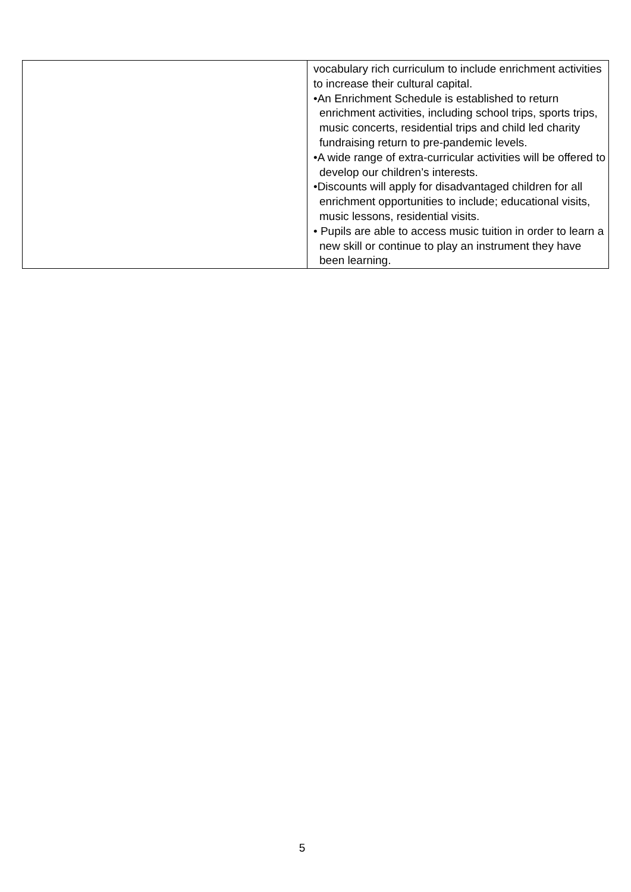| | vocabulary rich curriculum to include enrichment activities to increase their cultural capital. •An Enrichment Schedule is established to return enrichment activities, including school trips, sports trips, music concerts, residential trips and child led charity fundraising return to pre-pandemic levels. •A wide range of extra-curricular activities will be offered to develop our children’s interests. •Discounts will apply for disadvantaged children for all enrichment opportunities to include; educational visits, music lessons, residential visits. • Pupils are able to access music tuition in order to learn a new skill or continue to play an instrument they have been learning. |
5